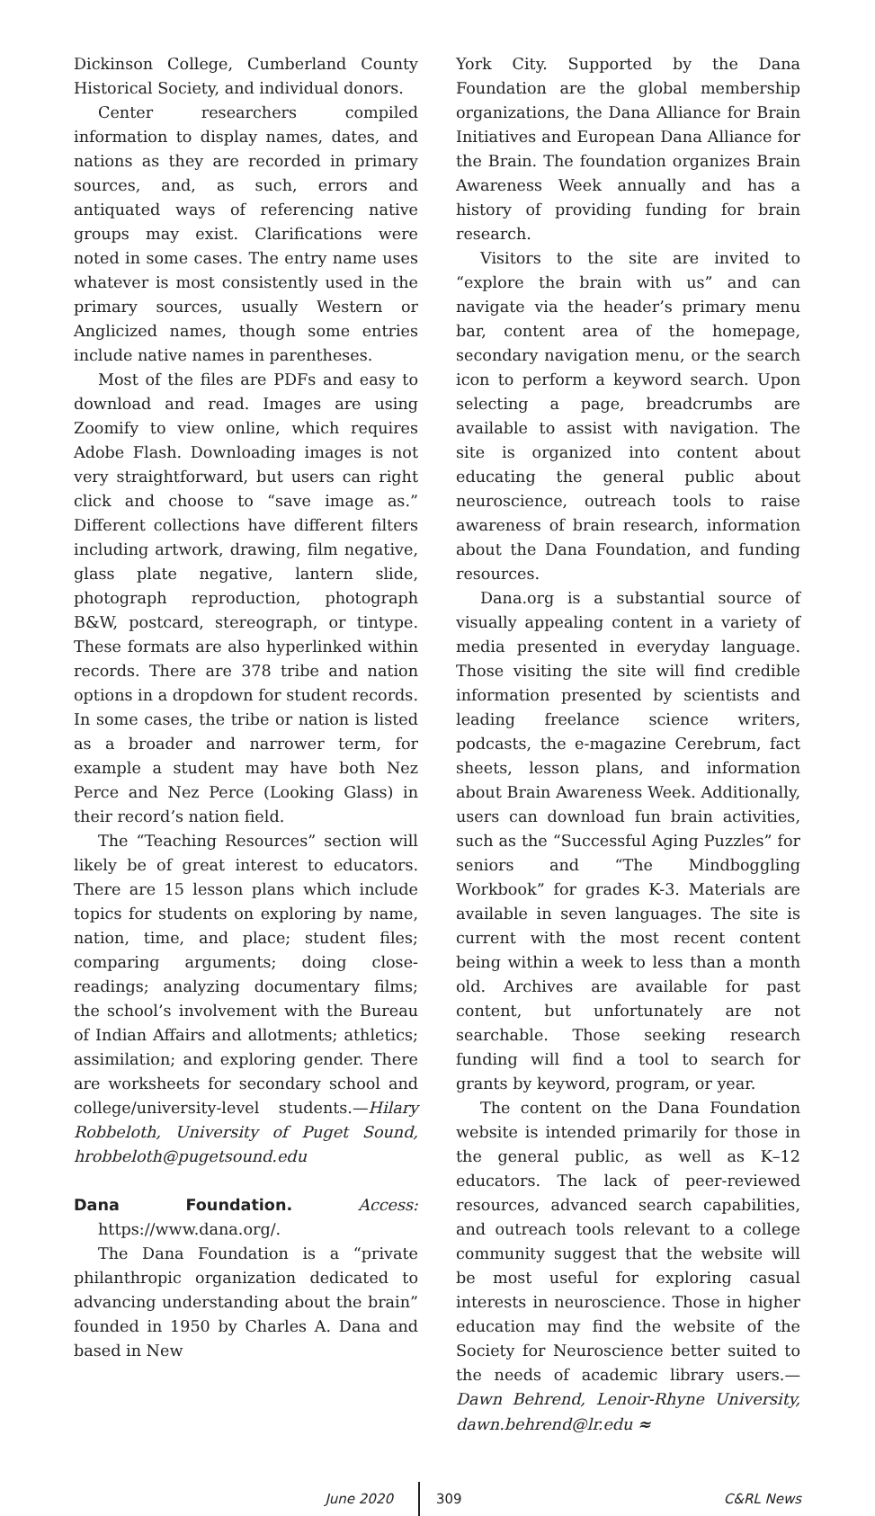Dickinson College, Cumberland County Historical Society, and individual donors.
Center researchers compiled information to display names, dates, and nations as they are recorded in primary sources, and, as such, errors and antiquated ways of referencing native groups may exist. Clarifications were noted in some cases. The entry name uses whatever is most consistently used in the primary sources, usually Western or Anglicized names, though some entries include native names in parentheses.
Most of the files are PDFs and easy to download and read. Images are using Zoomify to view online, which requires Adobe Flash. Downloading images is not very straightforward, but users can right click and choose to “save image as.” Different collections have different filters including artwork, drawing, film negative, glass plate negative, lantern slide, photograph reproduction, photograph B&W, postcard, stereograph, or tintype. These formats are also hyperlinked within records. There are 378 tribe and nation options in a dropdown for student records. In some cases, the tribe or nation is listed as a broader and narrower term, for example a student may have both Nez Perce and Nez Perce (Looking Glass) in their record’s nation field.
The “Teaching Resources” section will likely be of great interest to educators. There are 15 lesson plans which include topics for students on exploring by name, nation, time, and place; student files; comparing arguments; doing close-readings; analyzing documentary films; the school’s involvement with the Bureau of Indian Affairs and allotments; athletics; assimilation; and exploring gender. There are worksheets for secondary school and college/university-level students.—Hilary Robbeloth, University of Puget Sound, hrobbeloth@pugetsound.edu
Dana Foundation. Access: https://www.dana.org/.
The Dana Foundation is a “private philanthropic organization dedicated to advancing understanding about the brain” founded in 1950 by Charles A. Dana and based in New
York City. Supported by the Dana Foundation are the global membership organizations, the Dana Alliance for Brain Initiatives and European Dana Alliance for the Brain. The foundation organizes Brain Awareness Week annually and has a history of providing funding for brain research.
Visitors to the site are invited to “explore the brain with us” and can navigate via the header’s primary menu bar, content area of the homepage, secondary navigation menu, or the search icon to perform a keyword search. Upon selecting a page, breadcrumbs are available to assist with navigation. The site is organized into content about educating the general public about neuroscience, outreach tools to raise awareness of brain research, information about the Dana Foundation, and funding resources.
Dana.org is a substantial source of visually appealing content in a variety of media presented in everyday language. Those visiting the site will find credible information presented by scientists and leading freelance science writers, podcasts, the e-magazine Cerebrum, fact sheets, lesson plans, and information about Brain Awareness Week. Additionally, users can download fun brain activities, such as the “Successful Aging Puzzles” for seniors and “The Mindboggling Workbook” for grades K-3. Materials are available in seven languages. The site is current with the most recent content being within a week to less than a month old. Archives are available for past content, but unfortunately are not searchable. Those seeking research funding will find a tool to search for grants by keyword, program, or year.
The content on the Dana Foundation website is intended primarily for those in the general public, as well as K–12 educators. The lack of peer-reviewed resources, advanced search capabilities, and outreach tools relevant to a college community suggest that the website will be most useful for exploring casual interests in neuroscience. Those in higher education may find the website of the Society for Neuroscience better suited to the needs of academic library users.—Dawn Behrend, Lenoir-Rhyne University, dawn.behrend@lr.edu ≈
June 2020 309 C&RL News